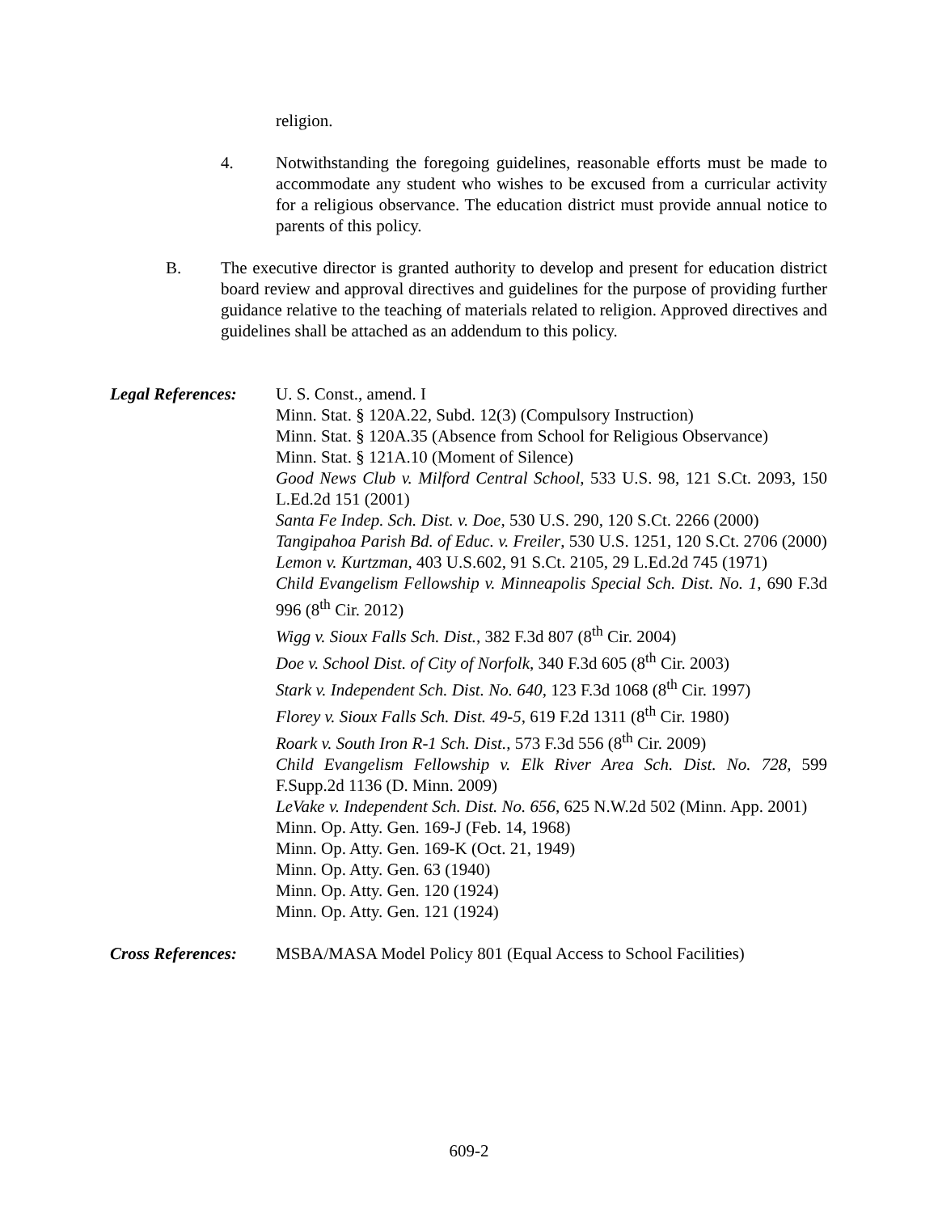religion.
4. Notwithstanding the foregoing guidelines, reasonable efforts must be made to accommodate any student who wishes to be excused from a curricular activity for a religious observance. The education district must provide annual notice to parents of this policy.
B. The executive director is granted authority to develop and present for education district board review and approval directives and guidelines for the purpose of providing further guidance relative to the teaching of materials related to religion. Approved directives and guidelines shall be attached as an addendum to this policy.
Legal References:
U. S. Const., amend. I
Minn. Stat. § 120A.22, Subd. 12(3) (Compulsory Instruction)
Minn. Stat. § 120A.35 (Absence from School for Religious Observance)
Minn. Stat. § 121A.10 (Moment of Silence)
Good News Club v. Milford Central School, 533 U.S. 98, 121 S.Ct. 2093, 150 L.Ed.2d 151 (2001)
Santa Fe Indep. Sch. Dist. v. Doe, 530 U.S. 290, 120 S.Ct. 2266 (2000)
Tangipahoa Parish Bd. of Educ. v. Freiler, 530 U.S. 1251, 120 S.Ct. 2706 (2000)
Lemon v. Kurtzman, 403 U.S.602, 91 S.Ct. 2105, 29 L.Ed.2d 745 (1971)
Child Evangelism Fellowship v. Minneapolis Special Sch. Dist. No. 1, 690 F.3d 996 (8<sup>th</sup> Cir. 2012)
Wigg v. Sioux Falls Sch. Dist., 382 F.3d 807 (8<sup>th</sup> Cir. 2004)
Doe v. School Dist. of City of Norfolk, 340 F.3d 605 (8<sup>th</sup> Cir. 2003)
Stark v. Independent Sch. Dist. No. 640, 123 F.3d 1068 (8<sup>th</sup> Cir. 1997)
Florey v. Sioux Falls Sch. Dist. 49-5, 619 F.2d 1311 (8<sup>th</sup> Cir. 1980)
Roark v. South Iron R-1 Sch. Dist., 573 F.3d 556 (8<sup>th</sup> Cir. 2009)
Child Evangelism Fellowship v. Elk River Area Sch. Dist. No. 728, 599 F.Supp.2d 1136 (D. Minn. 2009)
LeVake v. Independent Sch. Dist. No. 656, 625 N.W.2d 502 (Minn. App. 2001)
Minn. Op. Atty. Gen. 169-J (Feb. 14, 1968)
Minn. Op. Atty. Gen. 169-K (Oct. 21, 1949)
Minn. Op. Atty. Gen. 63 (1940)
Minn. Op. Atty. Gen. 120 (1924)
Minn. Op. Atty. Gen. 121 (1924)
Cross References:
MSBA/MASA Model Policy 801 (Equal Access to School Facilities)
609-2